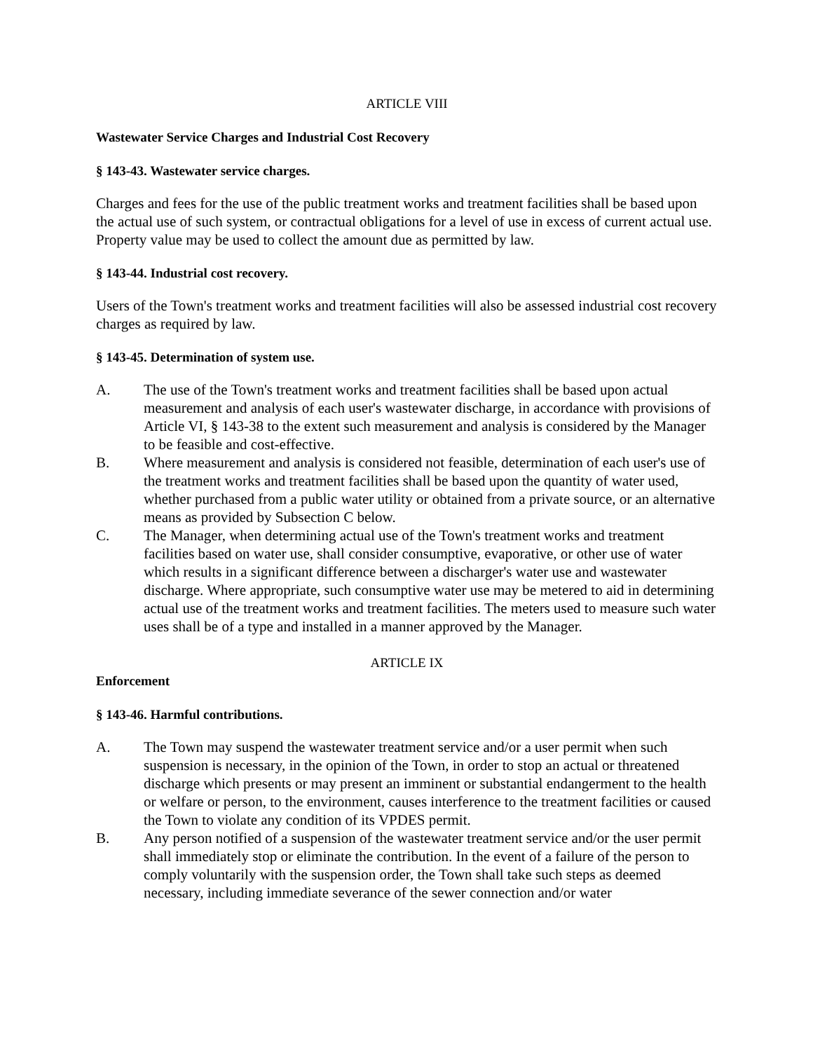ARTICLE VIII
Wastewater Service Charges and Industrial Cost Recovery
§ 143-43. Wastewater service charges.
Charges and fees for the use of the public treatment works and treatment facilities shall be based upon the actual use of such system, or contractual obligations for a level of use in excess of current actual use. Property value may be used to collect the amount due as permitted by law.
§ 143-44. Industrial cost recovery.
Users of the Town's treatment works and treatment facilities will also be assessed industrial cost recovery charges as required by law.
§ 143-45. Determination of system use.
A. The use of the Town's treatment works and treatment facilities shall be based upon actual measurement and analysis of each user's wastewater discharge, in accordance with provisions of Article VI, § 143-38 to the extent such measurement and analysis is considered by the Manager to be feasible and cost-effective.
B. Where measurement and analysis is considered not feasible, determination of each user's use of the treatment works and treatment facilities shall be based upon the quantity of water used, whether purchased from a public water utility or obtained from a private source, or an alternative means as provided by Subsection C below.
C. The Manager, when determining actual use of the Town's treatment works and treatment facilities based on water use, shall consider consumptive, evaporative, or other use of water which results in a significant difference between a discharger's water use and wastewater discharge. Where appropriate, such consumptive water use may be metered to aid in determining actual use of the treatment works and treatment facilities. The meters used to measure such water uses shall be of a type and installed in a manner approved by the Manager.
ARTICLE IX
Enforcement
§ 143-46. Harmful contributions.
A. The Town may suspend the wastewater treatment service and/or a user permit when such suspension is necessary, in the opinion of the Town, in order to stop an actual or threatened discharge which presents or may present an imminent or substantial endangerment to the health or welfare or person, to the environment, causes interference to the treatment facilities or caused the Town to violate any condition of its VPDES permit.
B. Any person notified of a suspension of the wastewater treatment service and/or the user permit shall immediately stop or eliminate the contribution. In the event of a failure of the person to comply voluntarily with the suspension order, the Town shall take such steps as deemed necessary, including immediate severance of the sewer connection and/or water